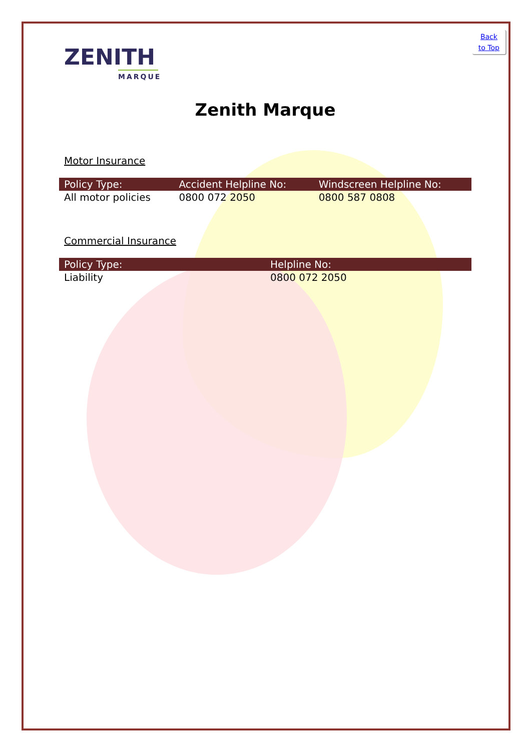Back
to Top
ZENITH
MARQUE
Zenith Marque
Motor Insurance
| Policy Type: | Accident Helpline No: | Windscreen Helpline No: |
| --- | --- | --- |
| All motor policies | 0800 072 2050 | 0800 587 0808 |
Commercial Insurance
| Policy Type: | Helpline No: |
| --- | --- |
| Liability | 0800 072 2050 |